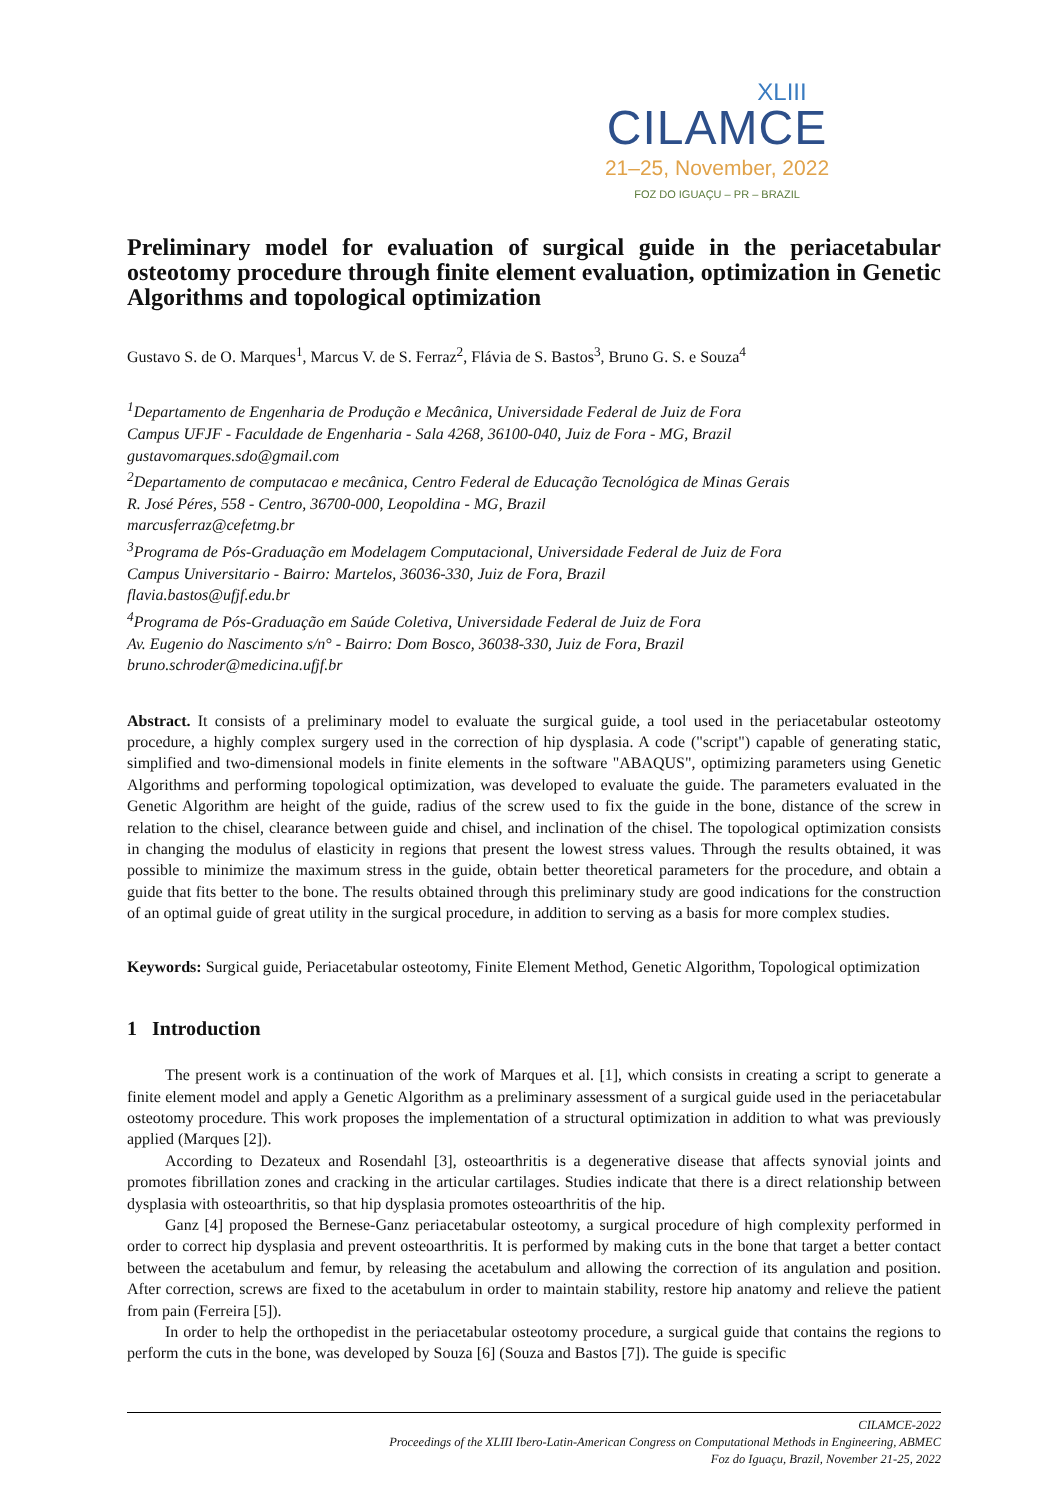XLIII
CILAMCE
21–25, November, 2022
FOZ DO IGUAÇU – PR – BRAZIL
Preliminary model for evaluation of surgical guide in the periacetabular osteotomy procedure through finite element evaluation, optimization in Genetic Algorithms and topological optimization
Gustavo S. de O. Marques<sup>1</sup>, Marcus V. de S. Ferraz<sup>2</sup>, Flávia de S. Bastos<sup>3</sup>, Bruno G. S. e Souza<sup>4</sup>
<sup>1</sup> Departamento de Engenharia de Produção e Mecânica, Universidade Federal de Juiz de Fora
Campus UFJF - Faculdade de Engenharia - Sala 4268, 36100-040, Juiz de Fora - MG, Brazil
gustavomarques.sdo@gmail.com
<sup>2</sup> Departamento de computacao e mecânica, Centro Federal de Educação Tecnológica de Minas Gerais
R. José Péres, 558 - Centro, 36700-000, Leopoldina - MG, Brazil
marcusferraz@cefetmg.br
<sup>3</sup> Programa de Pós-Graduação em Modelagem Computacional, Universidade Federal de Juiz de Fora
Campus Universitario - Bairro: Martelos, 36036-330, Juiz de Fora, Brazil
flavia.bastos@ufjf.edu.br
<sup>4</sup> Programa de Pós-Graduação em Saúde Coletiva, Universidade Federal de Juiz de Fora
Av. Eugenio do Nascimento s/n° - Bairro: Dom Bosco, 36038-330, Juiz de Fora, Brazil
bruno.schroder@medicina.ufjf.br
Abstract. It consists of a preliminary model to evaluate the surgical guide, a tool used in the periacetabular osteotomy procedure, a highly complex surgery used in the correction of hip dysplasia. A code ("script") capable of generating static, simplified and two-dimensional models in finite elements in the software "ABAQUS", optimizing parameters using Genetic Algorithms and performing topological optimization, was developed to evaluate the guide. The parameters evaluated in the Genetic Algorithm are height of the guide, radius of the screw used to fix the guide in the bone, distance of the screw in relation to the chisel, clearance between guide and chisel, and inclination of the chisel. The topological optimization consists in changing the modulus of elasticity in regions that present the lowest stress values. Through the results obtained, it was possible to minimize the maximum stress in the guide, obtain better theoretical parameters for the procedure, and obtain a guide that fits better to the bone. The results obtained through this preliminary study are good indications for the construction of an optimal guide of great utility in the surgical procedure, in addition to serving as a basis for more complex studies.
Keywords: Surgical guide, Periacetabular osteotomy, Finite Element Method, Genetic Algorithm, Topological optimization
1 Introduction
The present work is a continuation of the work of Marques et al. [1], which consists in creating a script to generate a finite element model and apply a Genetic Algorithm as a preliminary assessment of a surgical guide used in the periacetabular osteotomy procedure. This work proposes the implementation of a structural optimization in addition to what was previously applied (Marques [2]).
According to Dezateux and Rosendahl [3], osteoarthritis is a degenerative disease that affects synovial joints and promotes fibrillation zones and cracking in the articular cartilages. Studies indicate that there is a direct relationship between dysplasia with osteoarthritis, so that hip dysplasia promotes osteoarthritis of the hip.
Ganz [4] proposed the Bernese-Ganz periacetabular osteotomy, a surgical procedure of high complexity performed in order to correct hip dysplasia and prevent osteoarthritis. It is performed by making cuts in the bone that target a better contact between the acetabulum and femur, by releasing the acetabulum and allowing the correction of its angulation and position. After correction, screws are fixed to the acetabulum in order to maintain stability, restore hip anatomy and relieve the patient from pain (Ferreira [5]).
In order to help the orthopedist in the periacetabular osteotomy procedure, a surgical guide that contains the regions to perform the cuts in the bone, was developed by Souza [6] (Souza and Bastos [7]). The guide is specific
CILAMCE-2022
Proceedings of the XLIII Ibero-Latin-American Congress on Computational Methods in Engineering, ABMEC
Foz do Iguaçu, Brazil, November 21-25, 2022